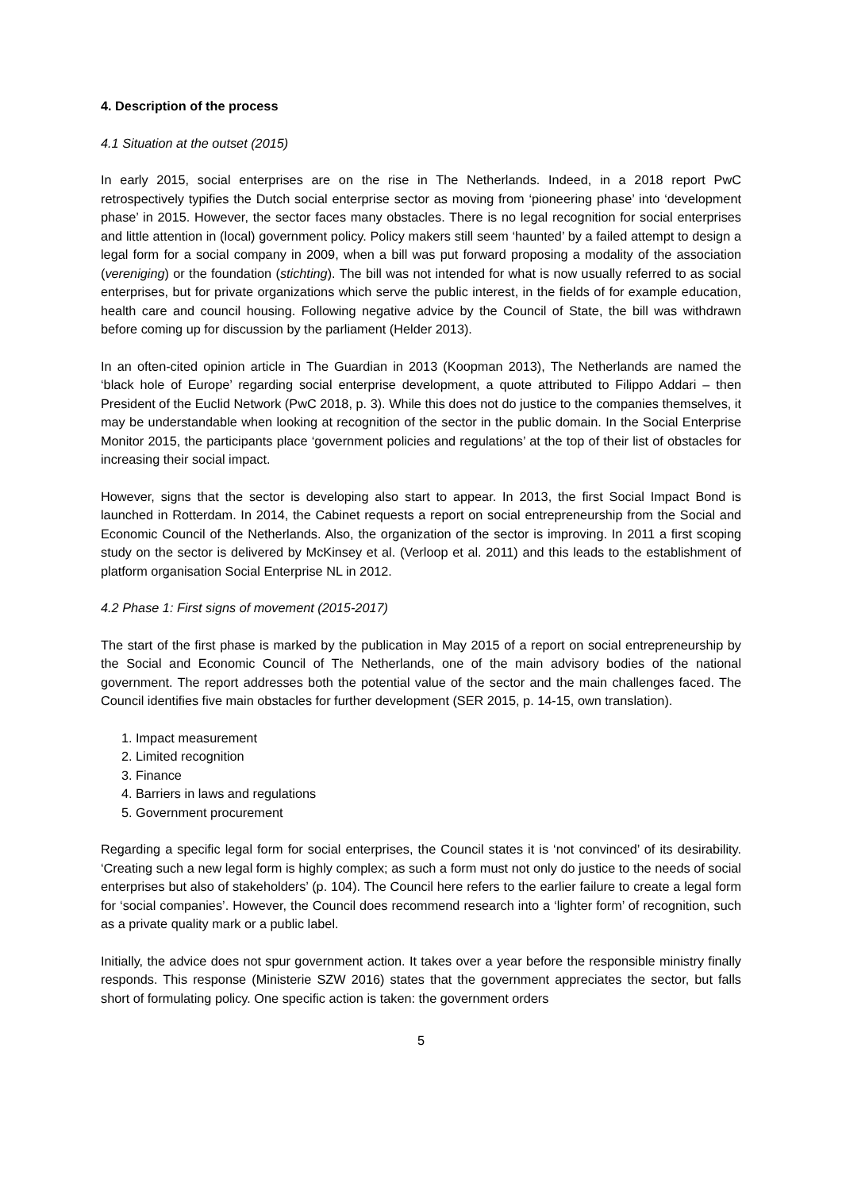4. Description of the process
4.1 Situation at the outset (2015)
In early 2015, social enterprises are on the rise in The Netherlands. Indeed, in a 2018 report PwC retrospectively typifies the Dutch social enterprise sector as moving from ‘pioneering phase’ into ‘development phase’ in 2015. However, the sector faces many obstacles. There is no legal recognition for social enterprises and little attention in (local) government policy. Policy makers still seem ‘haunted’ by a failed attempt to design a legal form for a social company in 2009, when a bill was put forward proposing a modality of the association (vereniging) or the foundation (stichting). The bill was not intended for what is now usually referred to as social enterprises, but for private organizations which serve the public interest, in the fields of for example education, health care and council housing. Following negative advice by the Council of State, the bill was withdrawn before coming up for discussion by the parliament (Helder 2013).
In an often-cited opinion article in The Guardian in 2013 (Koopman 2013), The Netherlands are named the ‘black hole of Europe’ regarding social enterprise development, a quote attributed to Filippo Addari – then President of the Euclid Network (PwC 2018, p. 3). While this does not do justice to the companies themselves, it may be understandable when looking at recognition of the sector in the public domain. In the Social Enterprise Monitor 2015, the participants place ‘government policies and regulations’ at the top of their list of obstacles for increasing their social impact.
However, signs that the sector is developing also start to appear. In 2013, the first Social Impact Bond is launched in Rotterdam. In 2014, the Cabinet requests a report on social entrepreneurship from the Social and Economic Council of the Netherlands. Also, the organization of the sector is improving. In 2011 a first scoping study on the sector is delivered by McKinsey et al. (Verloop et al. 2011) and this leads to the establishment of platform organisation Social Enterprise NL in 2012.
4.2 Phase 1: First signs of movement (2015-2017)
The start of the first phase is marked by the publication in May 2015 of a report on social entrepreneurship by the Social and Economic Council of The Netherlands, one of the main advisory bodies of the national government. The report addresses both the potential value of the sector and the main challenges faced. The Council identifies five main obstacles for further development (SER 2015, p. 14-15, own translation).
1. Impact measurement
2. Limited recognition
3. Finance
4. Barriers in laws and regulations
5. Government procurement
Regarding a specific legal form for social enterprises, the Council states it is ‘not convinced’ of its desirability. ‘Creating such a new legal form is highly complex; as such a form must not only do justice to the needs of social enterprises but also of stakeholders’ (p. 104). The Council here refers to the earlier failure to create a legal form for ‘social companies’. However, the Council does recommend research into a ‘lighter form’ of recognition, such as a private quality mark or a public label.
Initially, the advice does not spur government action. It takes over a year before the responsible ministry finally responds. This response (Ministerie SZW 2016) states that the government appreciates the sector, but falls short of formulating policy. One specific action is taken: the government orders
5